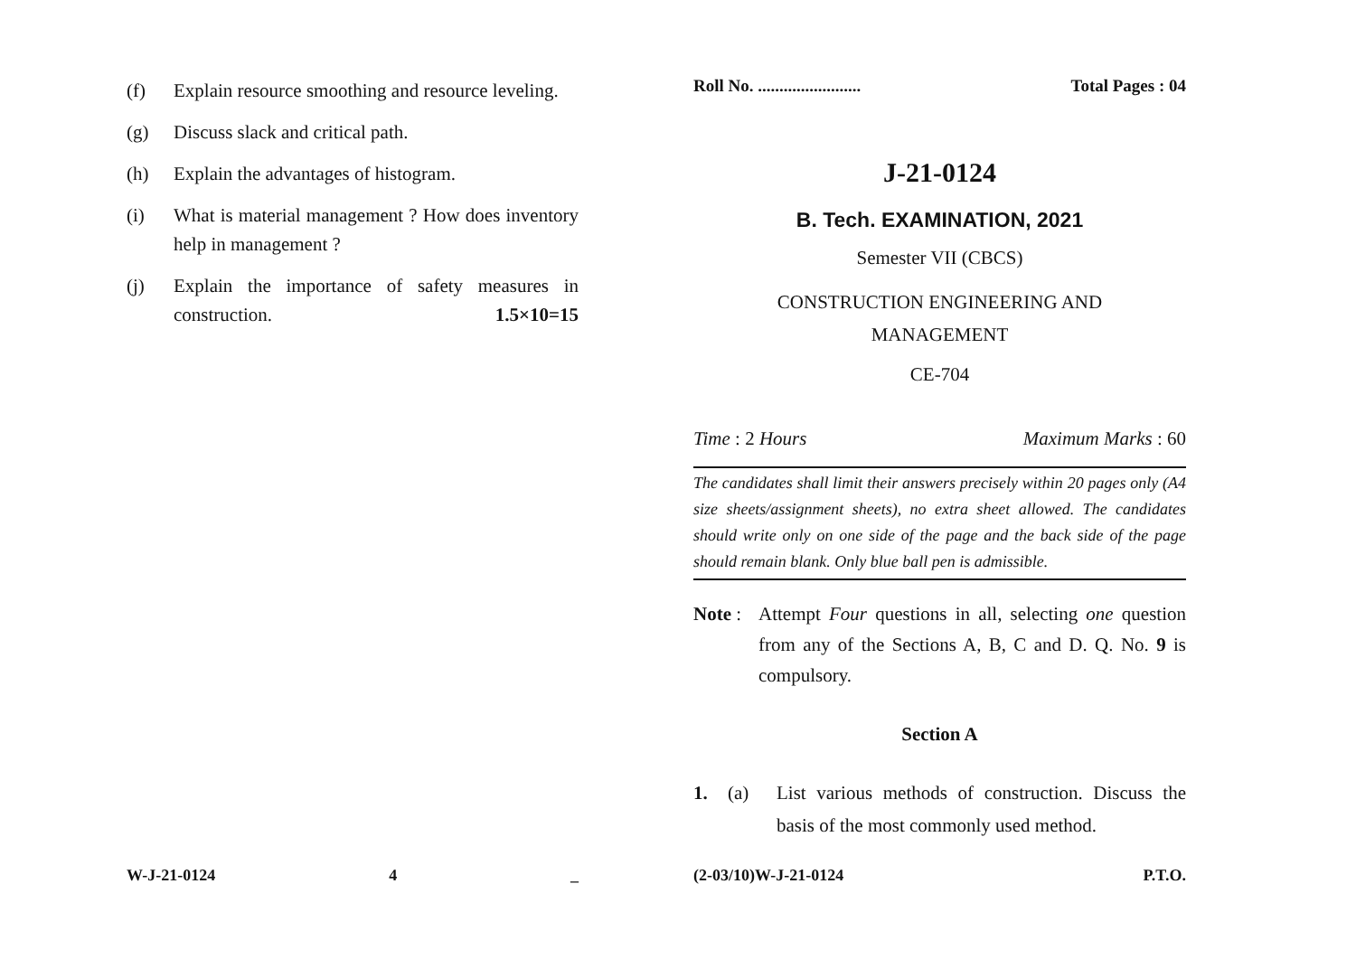(f) Explain resource smoothing and resource leveling.
(g) Discuss slack and critical path.
(h) Explain the advantages of histogram.
(i) What is material management ? How does inventory help in management ?
(j) Explain the importance of safety measures in construction. 1.5×10=15
W-J-21-0124 4 _
Roll No. ........................ Total Pages : 04
J-21-0124
B. Tech. EXAMINATION, 2021
Semester VII (CBCS)
CONSTRUCTION ENGINEERING AND
MANAGEMENT
CE-704
Time : 2 Hours Maximum Marks : 60
The candidates shall limit their answers precisely within 20 pages only (A4 size sheets/assignment sheets), no extra sheet allowed. The candidates should write only on one side of the page and the back side of the page should remain blank. Only blue ball pen is admissible.
Note : Attempt Four questions in all, selecting one question from any of the Sections A, B, C and D. Q. No. 9 is compulsory.
Section A
1. (a) List various methods of construction. Discuss the basis of the most commonly used method.
(2-03/10)W-J-21-0124 P.T.O.